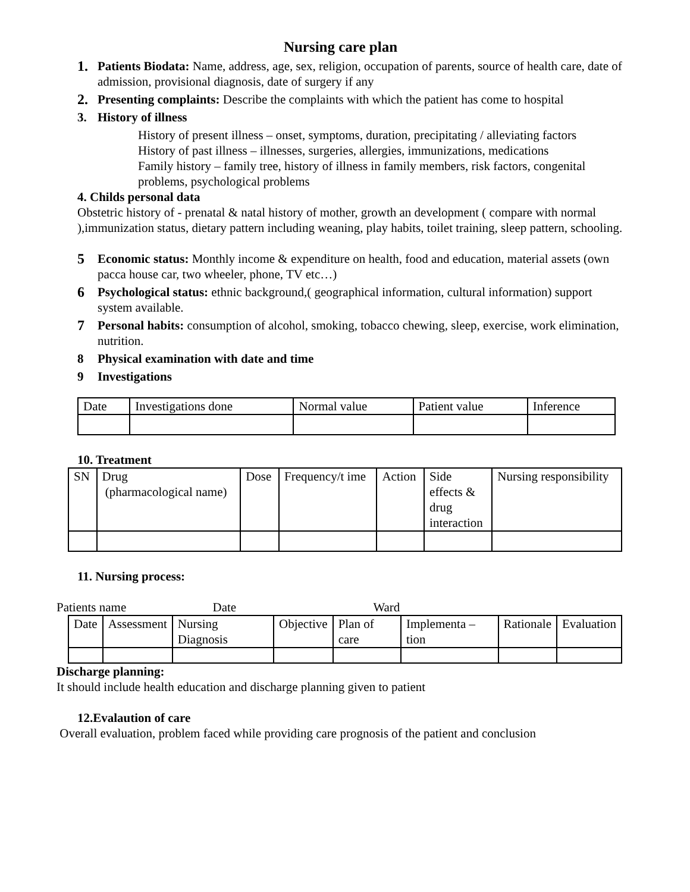Nursing care plan
1. Patients Biodata: Name, address, age, sex, religion, occupation of parents, source of health care, date of admission, provisional diagnosis, date of surgery if any
2. Presenting complaints: Describe the complaints with which the patient has come to hospital
3. History of illness
History of present illness – onset, symptoms, duration, precipitating / alleviating factors
History of past illness – illnesses, surgeries, allergies, immunizations, medications
Family history – family tree, history of illness in family members, risk factors, congenital problems, psychological problems
4. Childs personal data
Obstetric history of - prenatal & natal history of mother, growth an development ( compare with normal ),immunization status, dietary pattern including weaning, play habits, toilet training, sleep pattern, schooling.
5 Economic status: Monthly income & expenditure on health, food and education, material assets (own pacca house car, two wheeler, phone, TV etc…)
6 Psychological status: ethnic background,( geographical information, cultural information) support system available.
7 Personal habits: consumption of alcohol, smoking, tobacco chewing, sleep, exercise, work elimination, nutrition.
8 Physical examination with date and time
9 Investigations
| Date | Investigations done | Normal value | Patient value | Inference |
10. Treatment
| SN | Drug (pharmacological name) | Dose | Frequency/t ime | Action | Side effects & drug interaction | Nursing responsibility |
11. Nursing process:
Patients name Date Ward
| Date | Assessment | Nursing Diagnosis | Objective | Plan of care | Implementa –tion | Rationale | Evaluation |
Discharge planning:
It should include health education and discharge planning given to patient
12.Evalaution of care
Overall evaluation, problem faced while providing care prognosis of the patient and conclusion